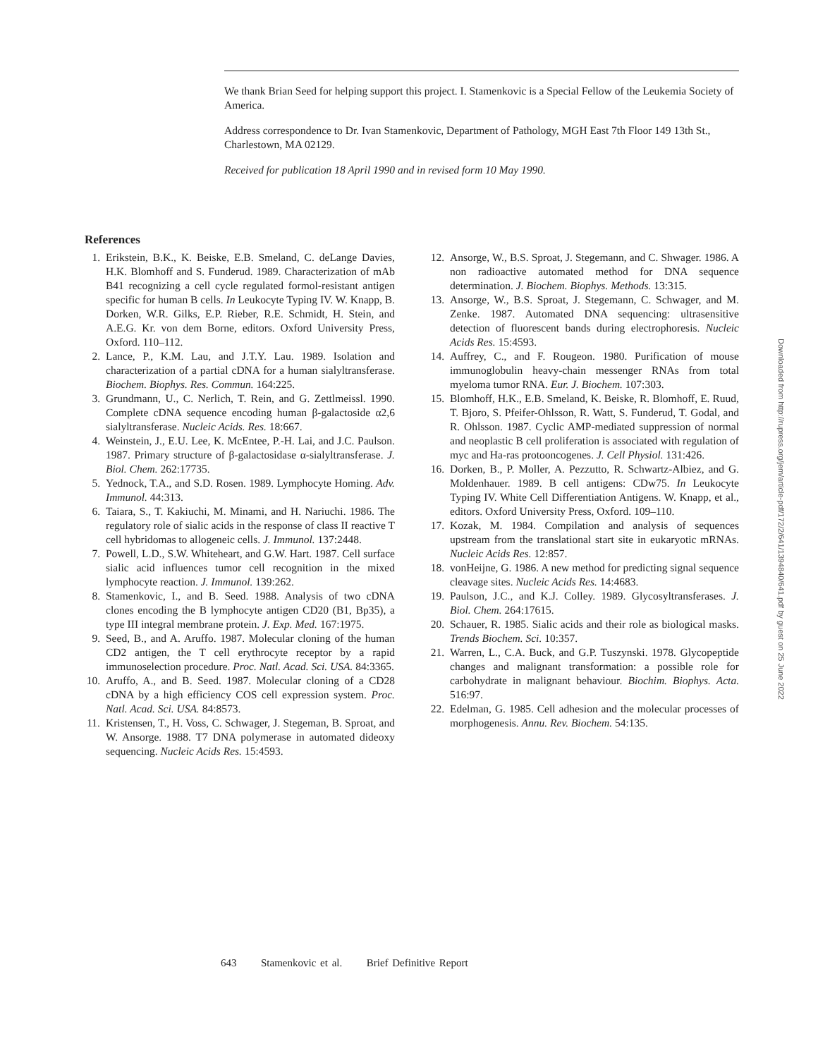We thank Brian Seed for helping support this project. I. Stamenkovic is a Special Fellow of the Leukemia Society of America.
Address correspondence to Dr. Ivan Stamenkovic, Department of Pathology, MGH East 7th Floor 149 13th St., Charlestown, MA 02129.
Received for publication 18 April 1990 and in revised form 10 May 1990.
References
1. Erikstein, B.K., K. Beiske, E.B. Smeland, C. deLange Davies, H.K. Blomhoff and S. Funderud. 1989. Characterization of mAb B41 recognizing a cell cycle regulated formol-resistant antigen specific for human B cells. In Leukocyte Typing IV. W. Knapp, B. Dorken, W.R. Gilks, E.P. Rieber, R.E. Schmidt, H. Stein, and A.E.G. Kr. von dem Borne, editors. Oxford University Press, Oxford. 110–112.
2. Lance, P., K.M. Lau, and J.T.Y. Lau. 1989. Isolation and characterization of a partial cDNA for a human sialyltransferase. Biochem. Biophys. Res. Commun. 164:225.
3. Grundmann, U., C. Nerlich, T. Rein, and G. Zettlmeissl. 1990. Complete cDNA sequence encoding human β-galactoside α2,6 sialyltransferase. Nucleic Acids. Res. 18:667.
4. Weinstein, J., E.U. Lee, K. McEntee, P.-H. Lai, and J.C. Paulson. 1987. Primary structure of β-galactosidase α-sialyltransferase. J. Biol. Chem. 262:17735.
5. Yednock, T.A., and S.D. Rosen. 1989. Lymphocyte Homing. Adv. Immunol. 44:313.
6. Taiara, S., T. Kakiuchi, M. Minami, and H. Nariuchi. 1986. The regulatory role of sialic acids in the response of class II reactive T cell hybridomas to allogeneic cells. J. Immunol. 137:2448.
7. Powell, L.D., S.W. Whiteheart, and G.W. Hart. 1987. Cell surface sialic acid influences tumor cell recognition in the mixed lymphocyte reaction. J. Immunol. 139:262.
8. Stamenkovic, I., and B. Seed. 1988. Analysis of two cDNA clones encoding the B lymphocyte antigen CD20 (B1, Bp35), a type III integral membrane protein. J. Exp. Med. 167:1975.
9. Seed, B., and A. Aruffo. 1987. Molecular cloning of the human CD2 antigen, the T cell erythrocyte receptor by a rapid immunoselection procedure. Proc. Natl. Acad. Sci. USA. 84:3365.
10. Aruffo, A., and B. Seed. 1987. Molecular cloning of a CD28 cDNA by a high efficiency COS cell expression system. Proc. Natl. Acad. Sci. USA. 84:8573.
11. Kristensen, T., H. Voss, C. Schwager, J. Stegeman, B. Sproat, and W. Ansorge. 1988. T7 DNA polymerase in automated dideoxy sequencing. Nucleic Acids Res. 15:4593.
12. Ansorge, W., B.S. Sproat, J. Stegemann, and C. Shwager. 1986. A non radioactive automated method for DNA sequence determination. J. Biochem. Biophys. Methods. 13:315.
13. Ansorge, W., B.S. Sproat, J. Stegemann, C. Schwager, and M. Zenke. 1987. Automated DNA sequencing: ultrasensitive detection of fluorescent bands during electrophoresis. Nucleic Acids Res. 15:4593.
14. Auffrey, C., and F. Rougeon. 1980. Purification of mouse immunoglobulin heavy-chain messenger RNAs from total myeloma tumor RNA. Eur. J. Biochem. 107:303.
15. Blomhoff, H.K., E.B. Smeland, K. Beiske, R. Blomhoff, E. Ruud, T. Bjoro, S. Pfeifer-Ohlsson, R. Watt, S. Funderud, T. Godal, and R. Ohlsson. 1987. Cyclic AMP-mediated suppression of normal and neoplastic B cell proliferation is associated with regulation of myc and Ha-ras protooncogenes. J. Cell Physiol. 131:426.
16. Dorken, B., P. Moller, A. Pezzutto, R. Schwartz-Albiez, and G. Moldenhauer. 1989. B cell antigens: CDw75. In Leukocyte Typing IV. White Cell Differentiation Antigens. W. Knapp, et al., editors. Oxford University Press, Oxford. 109–110.
17. Kozak, M. 1984. Compilation and analysis of sequences upstream from the translational start site in eukaryotic mRNAs. Nucleic Acids Res. 12:857.
18. vonHeijne, G. 1986. A new method for predicting signal sequence cleavage sites. Nucleic Acids Res. 14:4683.
19. Paulson, J.C., and K.J. Colley. 1989. Glycosyltransferases. J. Biol. Chem. 264:17615.
20. Schauer, R. 1985. Sialic acids and their role as biological masks. Trends Biochem. Sci. 10:357.
21. Warren, L., C.A. Buck, and G.P. Tuszynski. 1978. Glycopeptide changes and malignant transformation: a possible role for carbohydrate in malignant behaviour. Biochim. Biophys. Acta. 516:97.
22. Edelman, G. 1985. Cell adhesion and the molecular processes of morphogenesis. Annu. Rev. Biochem. 54:135.
Downloaded from http://rupress.org/jem/article-pdf/172/2/641/1394840/641.pdf by guest on 25 June 2022
643 Stamenkovic et al. Brief Definitive Report